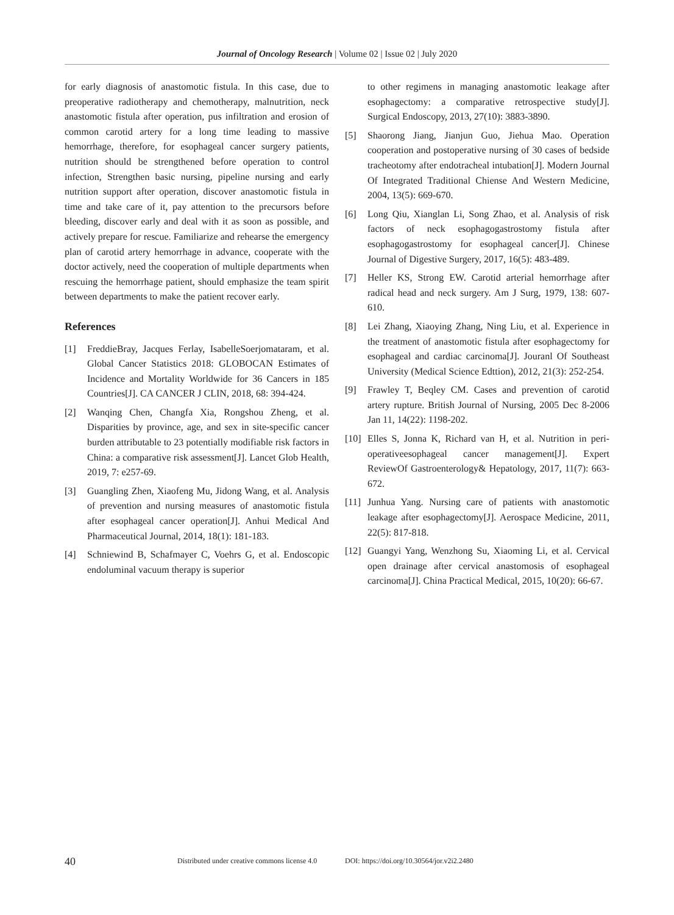Journal of Oncology Research | Volume 02 | Issue 02 | July 2020
for early diagnosis of anastomotic fistula. In this case, due to preoperative radiotherapy and chemotherapy, malnutrition, neck anastomotic fistula after operation, pus infiltration and erosion of common carotid artery for a long time leading to massive hemorrhage, therefore, for esophageal cancer surgery patients, nutrition should be strengthened before operation to control infection, Strengthen basic nursing, pipeline nursing and early nutrition support after operation, discover anastomotic fistula in time and take care of it, pay attention to the precursors before bleeding, discover early and deal with it as soon as possible, and actively prepare for rescue. Familiarize and rehearse the emergency plan of carotid artery hemorrhage in advance, cooperate with the doctor actively, need the cooperation of multiple departments when rescuing the hemorrhage patient, should emphasize the team spirit between departments to make the patient recover early.
References
[1] FreddieBray, Jacques Ferlay, IsabelleSoerjomataram, et al. Global Cancer Statistics 2018: GLOBOCAN Estimates of Incidence and Mortality Worldwide for 36 Cancers in 185 Countries[J]. CA CANCER J CLIN, 2018, 68: 394-424.
[2] Wanqing Chen, Changfa Xia, Rongshou Zheng, et al. Disparities by province, age, and sex in site-specific cancer burden attributable to 23 potentially modifiable risk factors in China: a comparative risk assessment[J]. Lancet Glob Health, 2019, 7: e257-69.
[3] Guangling Zhen, Xiaofeng Mu, Jidong Wang, et al. Analysis of prevention and nursing measures of anastomotic fistula after esophageal cancer operation[J]. Anhui Medical And Pharmaceutical Journal, 2014, 18(1): 181-183.
[4] Schniewind B, Schafmayer C, Voehrs G, et al. Endoscopic endoluminal vacuum therapy is superior
to other regimens in managing anastomotic leakage after esophagectomy: a comparative retrospective study[J]. Surgical Endoscopy, 2013, 27(10): 3883-3890.
[5] Shaorong Jiang, Jianjun Guo, Jiehua Mao. Operation cooperation and postoperative nursing of 30 cases of bedside tracheotomy after endotracheal intubation[J]. Modern Journal Of Integrated Traditional Chiense And Western Medicine, 2004, 13(5): 669-670.
[6] Long Qiu, Xianglan Li, Song Zhao, et al. Analysis of risk factors of neck esophagogastrostomy fistula after esophagogastrostomy for esophageal cancer[J]. Chinese Journal of Digestive Surgery, 2017, 16(5): 483-489.
[7] Heller KS, Strong EW. Carotid arterial hemorrhage after radical head and neck surgery. Am J Surg, 1979, 138: 607-610.
[8] Lei Zhang, Xiaoying Zhang, Ning Liu, et al. Experience in the treatment of anastomotic fistula after esophagectomy for esophageal and cardiac carcinoma[J]. Jouranl Of Southeast University (Medical Science Edttion), 2012, 21(3): 252-254.
[9] Frawley T, Beqley CM. Cases and prevention of carotid artery rupture. British Journal of Nursing, 2005 Dec 8-2006 Jan 11, 14(22): 1198-202.
[10] Elles S, Jonna K, Richard van H, et al. Nutrition in peri-operativeesophageal cancer management[J]. Expert ReviewOf Gastroenterology& Hepatology, 2017, 11(7): 663-672.
[11] Junhua Yang. Nursing care of patients with anastomotic leakage after esophagectomy[J]. Aerospace Medicine, 2011, 22(5): 817-818.
[12] Guangyi Yang, Wenzhong Su, Xiaoming Li, et al. Cervical open drainage after cervical anastomosis of esophageal carcinoma[J]. China Practical Medical, 2015, 10(20): 66-67.
40 Distributed under creative commons license 4.0 DOI: https://doi.org/10.30564/jor.v2i2.2480